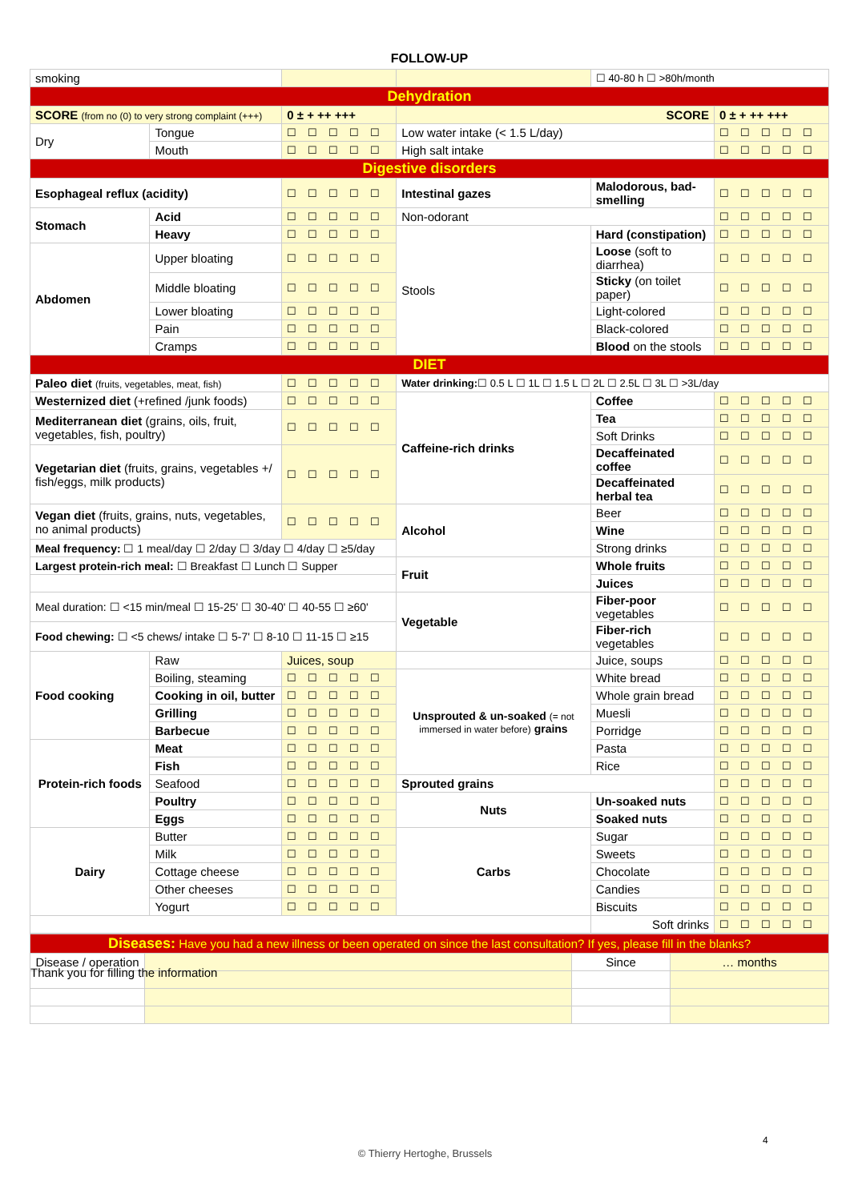FOLLOW-UP
| smoking | | | | | ☐ 40-80 h ☐ >80h/month | | |
| Dehydration | | | | | | | |
| SCORE (from no (0) to very strong complaint (+++) | | 0 ± + ++ +++ | SCORE | | | | 0 ± + ++ +++ |
| Dry | Tongue | ☐☐☐☐☐ | Low water intake (< 1.5 L/day) | | | | ☐☐☐☐☐ |
| | Mouth | ☐☐☐☐☐ | High salt intake | | | | ☐☐☐☐☐ |
| Digestive disorders | | | | | | | |
| Esophageal reflux (acidity) | | ☐☐☐☐☐ | Intestinal gazes | | | Malodorous, bad-smelling | ☐☐☐☐☐ |
| Stomach | Acid | ☐☐☐☐☐ | Non-odorant | | | | ☐☐☐☐☐ |
| | Heavy | ☐☐☐☐☐ | Stools | Hard (constipation) | | | ☐☐☐☐☐ |
| Abdomen | Upper bloating | ☐☐☐☐☐ | | Loose (soft to diarrhea) | | | ☐☐☐☐☐ |
| | Middle bloating | ☐☐☐☐☐ | | Sticky (on toilet paper) | | | ☐☐☐☐☐ |
| | Lower bloating | ☐☐☐☐☐ | | Light-colored | | | ☐☐☐☐☐ |
| | Pain | ☐☐☐☐☐ | | Black-colored | | | ☐☐☐☐☐ |
| | Cramps | ☐☐☐☐☐ | | Blood on the stools | | | ☐☐☐☐☐ |
| DIET | | | | | | | |
| Paleo diet (fruits, vegetables, meat, fish) | | ☐☐☐☐☐ | Water drinking: ☐ 0.5 L ☐ 1L ☐ 1.5 L ☐ 2L ☐ 2.5L ☐ 3L ☐ >3L/day | | | | |
| Westernized diet (+refined /junk foods) | | ☐☐☐☐☐ | Caffeine-rich drinks | Coffee | | | ☐☐☐☐☐ |
| Mediterranean diet (grains, oils, fruit, vegetables, fish, poultry) | | ☐☐☐☐☐ | | Tea | | | ☐☐☐☐☐ |
| | | | | Soft Drinks | | | ☐☐☐☐☐ |
| Vegetarian diet (fruits, grains, vegetables +/ fish/eggs, milk products) | | ☐☐☐☐☐ | | Decaffeinated coffee | | | ☐☐☐☐☐ |
| | | | | Decaffeinated herbal tea | | | ☐☐☐☐☐ |
| Vegan diet (fruits, grains, nuts, vegetables, no animal products) | | ☐☐☐☐☐ | Alcohol | Beer | | | ☐☐☐☐☐ |
| | | | | Wine | | | ☐☐☐☐☐ |
| Meal frequency: ☐ 1 meal/day ☐ 2/day ☐ 3/day ☐ 4/day ☐ ≥5/day | | | | Strong drinks | | | ☐☐☐☐☐ |
| Largest protein-rich meal: ☐ Breakfast ☐ Lunch ☐ Supper | | | Fruit | Whole fruits | | | ☐☐☐☐☐ |
| | | | | Juices | | | ☐☐☐☐☐ |
| Meal duration: ☐ <15 min/meal ☐ 15-25' ☐ 30-40' ☐ 40-55 ☐ ≥60' | | | Vegetable | Fiber-poor vegetables | | | ☐☐☐☐☐ |
| Food chewing: ☐ <5 chews/ intake ☐ 5-7' ☐ 8-10 ☐ 11-15 ☐ ≥15 | | | | Fiber-rich vegetables | | | ☐☐☐☐☐ |
| Food cooking | Raw | Juices, soup | | | Juice, soups | | ☐☐☐☐☐ |
| | Boiling, steaming | ☐☐☐☐☐ | Unsprouted & un-soaked (= not immersed in water before) grains | | White bread | | ☐☐☐☐☐ |
| | Cooking in oil, butter | ☐☐☐☐☐ | | | Whole grain bread | | ☐☐☐☐☐ |
| | Grilling | ☐☐☐☐☐ | | | Muesli | | ☐☐☐☐☐ |
| | Barbecue | ☐☐☐☐☐ | | | Porridge | | ☐☐☐☐☐ |
| Protein-rich foods | Meat | ☐☐☐☐☐ | | | Pasta | | ☐☐☐☐☐ |
| | Fish | ☐☐☐☐☐ | | | Rice | | ☐☐☐☐☐ |
| | Seafood | ☐☐☐☐☐ | Sprouted grains | | | | ☐☐☐☐☐ |
| | Poultry | ☐☐☐☐☐ | Nuts | | Un-soaked nuts | | ☐☐☐☐☐ |
| | Eggs | ☐☐☐☐☐ | | | Soaked nuts | | ☐☐☐☐☐ |
| Dairy | Butter | ☐☐☐☐☐ | Carbs | | Sugar | | ☐☐☐☐☐ |
| | Milk | ☐☐☐☐☐ | | | Sweets | | ☐☐☐☐☐ |
| | Cottage cheese | ☐☐☐☐☐ | | | Chocolate | | ☐☐☐☐☐ |
| | Other cheeses | ☐☐☐☐☐ | | | Candies | | ☐☐☐☐☐ |
| | Yogurt | ☐☐☐☐☐ | | | Biscuits | | ☐☐☐☐☐ |
| | | | | | Soft drinks | | ☐☐☐☐☐ |
| Diseases: Have you had a new illness or been operated on since the last consultation? If yes, please fill in the blanks? | | | |
| Disease / operation | | Since | … months |
Thank you for filling the information
4
© Thierry Hertoghe, Brussels